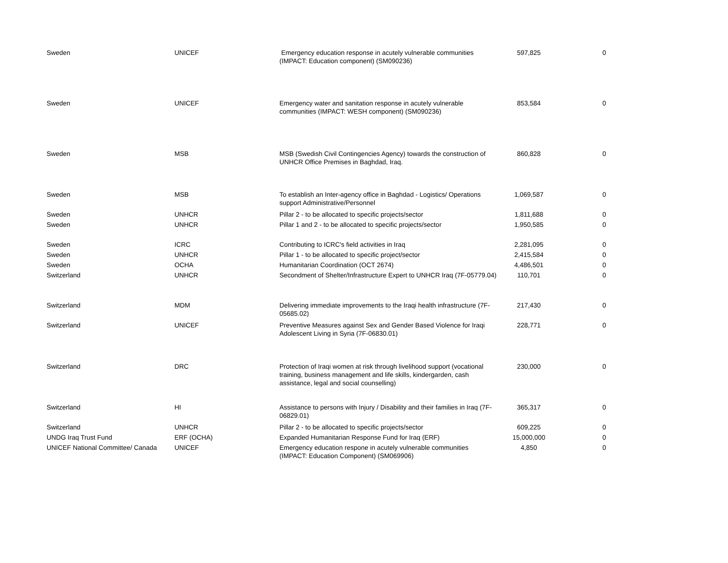| Sweden | UNICEF | Emergency education response in acutely vulnerable communities (IMPACT: Education component) (SM090236) | 597,825 | 0 |
| Sweden | UNICEF | Emergency water and sanitation response in acutely vulnerable communities (IMPACT: WESH component) (SM090236) | 853,584 | 0 |
| Sweden | MSB | MSB (Swedish Civil Contingencies Agency) towards the construction of UNHCR Office Premises in Baghdad, Iraq. | 860,828 | 0 |
| Sweden | MSB | To establish an Inter-agency office in Baghdad - Logistics/ Operations support Administrative/Personnel | 1,069,587 | 0 |
| Sweden | UNHCR | Pillar 2 - to be allocated to specific projects/sector | 1,811,688 | 0 |
| Sweden | UNHCR | Pillar 1 and 2 - to be allocated to specific projects/sector | 1,950,585 | 0 |
| Sweden | ICRC | Contributing to ICRC's field activities in Iraq | 2,281,095 | 0 |
| Sweden | UNHCR | Pillar 1 - to be allocated to specific project/sector | 2,415,584 | 0 |
| Sweden | OCHA | Humanitarian Coordination (OCT 2674) | 4,486,501 | 0 |
| Switzerland | UNHCR | Secondment of Shelter/Infrastructure Expert to UNHCR Iraq (7F-05779.04) | 110,701 | 0 |
| Switzerland | MDM | Delivering immediate improvements to the Iraqi health infrastructure (7F-05685.02) | 217,430 | 0 |
| Switzerland | UNICEF | Preventive Measures against Sex and Gender Based Violence for Iraqi Adolescent Living in Syria (7F-06830.01) | 228,771 | 0 |
| Switzerland | DRC | Protection of Iraqi women at risk through livelihood support (vocational training, business management and life skills, kindergarden, cash assistance, legal and social counselling) | 230,000 | 0 |
| Switzerland | HI | Assistance to persons with Injury / Disability and their families in Iraq (7F-06829.01) | 365,317 | 0 |
| Switzerland | UNHCR | Pillar 2 - to be allocated to specific projects/sector | 609,225 | 0 |
| UNDG Iraq Trust Fund | ERF (OCHA) | Expanded Humanitarian Response Fund for Iraq (ERF) | 15,000,000 | 0 |
| UNICEF National Committee/ Canada | UNICEF | Emergency education respone in acutely vulnerable communities (IMPACT: Education Component) (SM069906) | 4,850 | 0 |